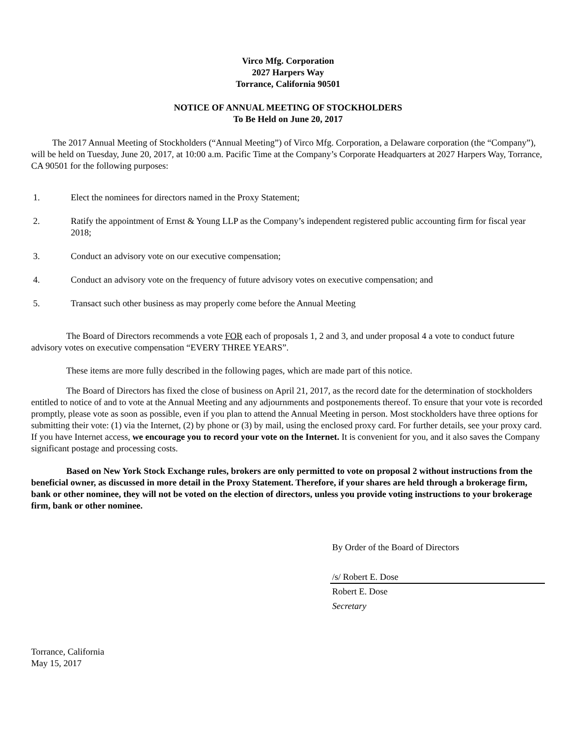Virco Mfg. Corporation
2027 Harpers Way
Torrance, California 90501
NOTICE OF ANNUAL MEETING OF STOCKHOLDERS
To Be Held on June 20, 2017
The 2017 Annual Meeting of Stockholders (“Annual Meeting”) of Virco Mfg. Corporation, a Delaware corporation (the “Company”), will be held on Tuesday, June 20, 2017, at 10:00 a.m. Pacific Time at the Company’s Corporate Headquarters at 2027 Harpers Way, Torrance, CA 90501 for the following purposes:
1. Elect the nominees for directors named in the Proxy Statement;
2. Ratify the appointment of Ernst & Young LLP as the Company’s independent registered public accounting firm for fiscal year 2018;
3. Conduct an advisory vote on our executive compensation;
4. Conduct an advisory vote on the frequency of future advisory votes on executive compensation; and
5. Transact such other business as may properly come before the Annual Meeting
The Board of Directors recommends a vote FOR each of proposals 1, 2 and 3, and under proposal 4 a vote to conduct future advisory votes on executive compensation “EVERY THREE YEARS”.
These items are more fully described in the following pages, which are made part of this notice.
The Board of Directors has fixed the close of business on April 21, 2017, as the record date for the determination of stockholders entitled to notice of and to vote at the Annual Meeting and any adjournments and postponements thereof. To ensure that your vote is recorded promptly, please vote as soon as possible, even if you plan to attend the Annual Meeting in person. Most stockholders have three options for submitting their vote: (1) via the Internet, (2) by phone or (3) by mail, using the enclosed proxy card. For further details, see your proxy card. If you have Internet access, we encourage you to record your vote on the Internet. It is convenient for you, and it also saves the Company significant postage and processing costs.
Based on New York Stock Exchange rules, brokers are only permitted to vote on proposal 2 without instructions from the beneficial owner, as discussed in more detail in the Proxy Statement. Therefore, if your shares are held through a brokerage firm, bank or other nominee, they will not be voted on the election of directors, unless you provide voting instructions to your brokerage firm, bank or other nominee.
By Order of the Board of Directors
/s/ Robert E. Dose
Robert E. Dose
Secretary
Torrance, California
May 15, 2017